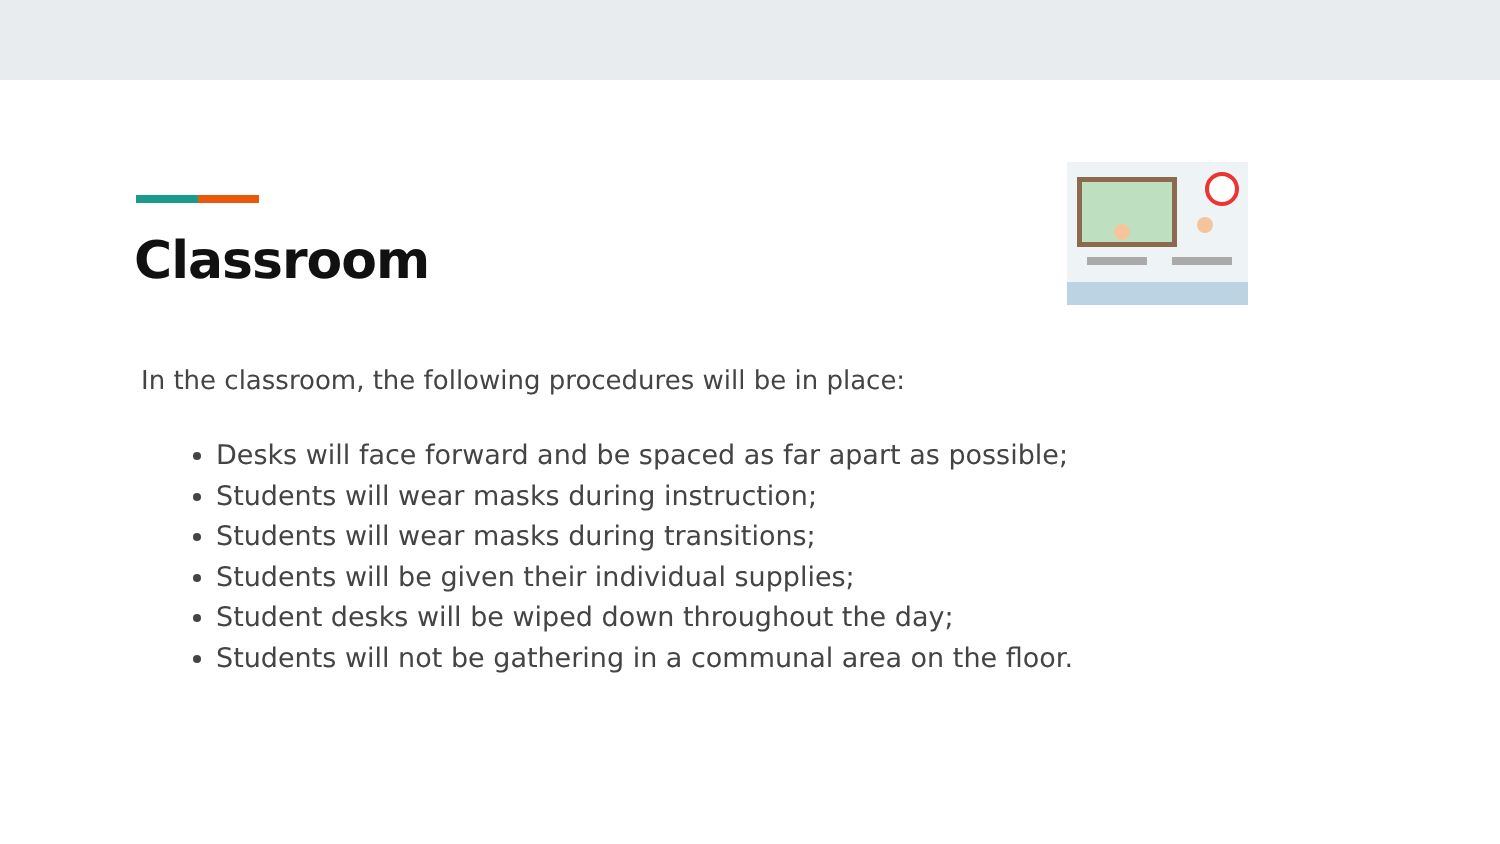Classroom
In the classroom, the following procedures will be in place:
Desks will face forward and be spaced as far apart as possible;
Students will wear masks during instruction;
Students will wear masks during transitions;
Students will be given their individual supplies;
Student desks will be wiped down throughout the day;
Students will not be gathering in a communal area on the floor.